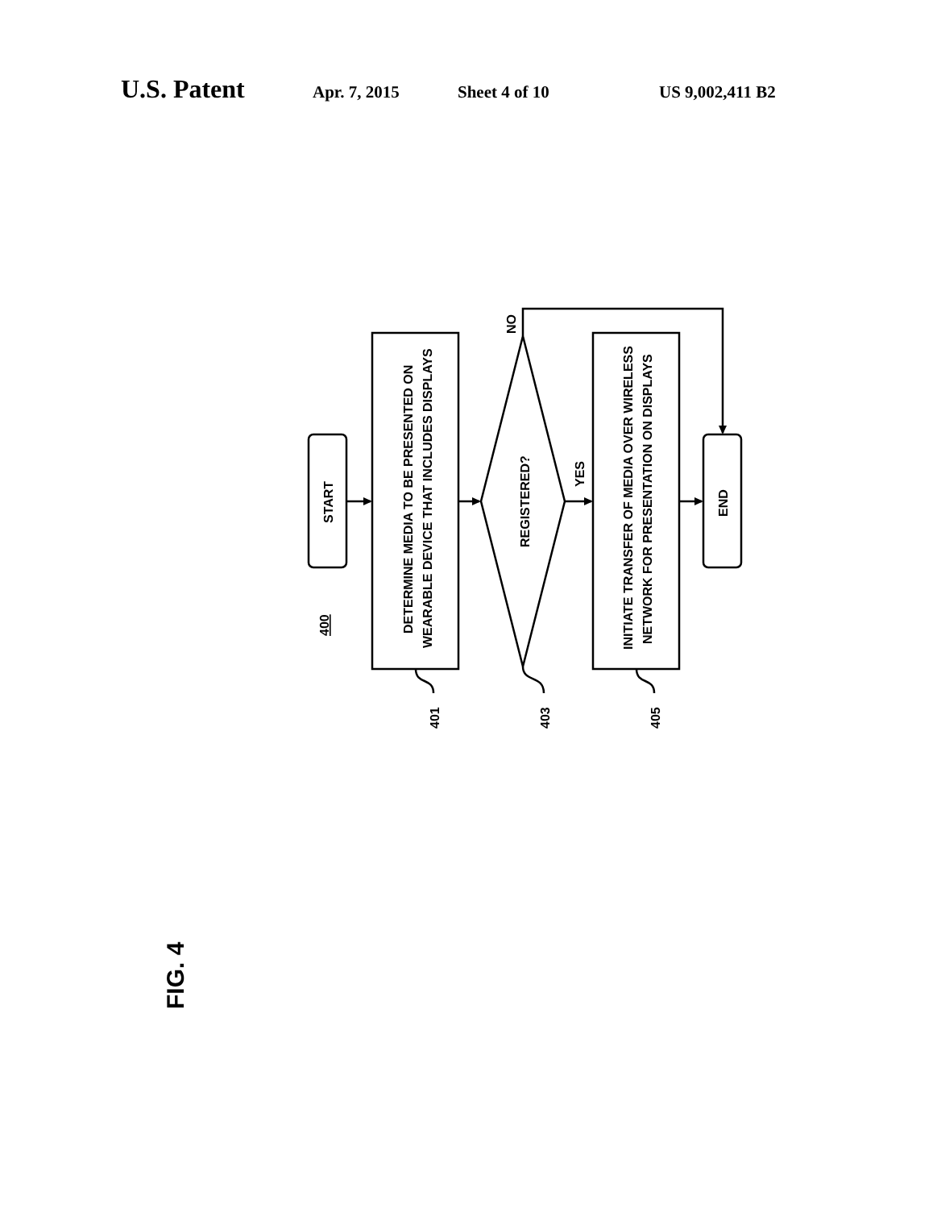U.S. Patent Apr. 7, 2015 Sheet 4 of 10 US 9,002,411 B2
START
DETERMINE MEDIA TO BE PRESENTED ON
WEARABLE DEVICE THAT INCLUDES DISPLAYS
REGISTERED?
YES
NO
INITIATE TRANSFER OF MEDIA OVER WIRELESS
NETWORK FOR PRESENTATION ON DISPLAYS
END
400
401
403
405
FIG. 4